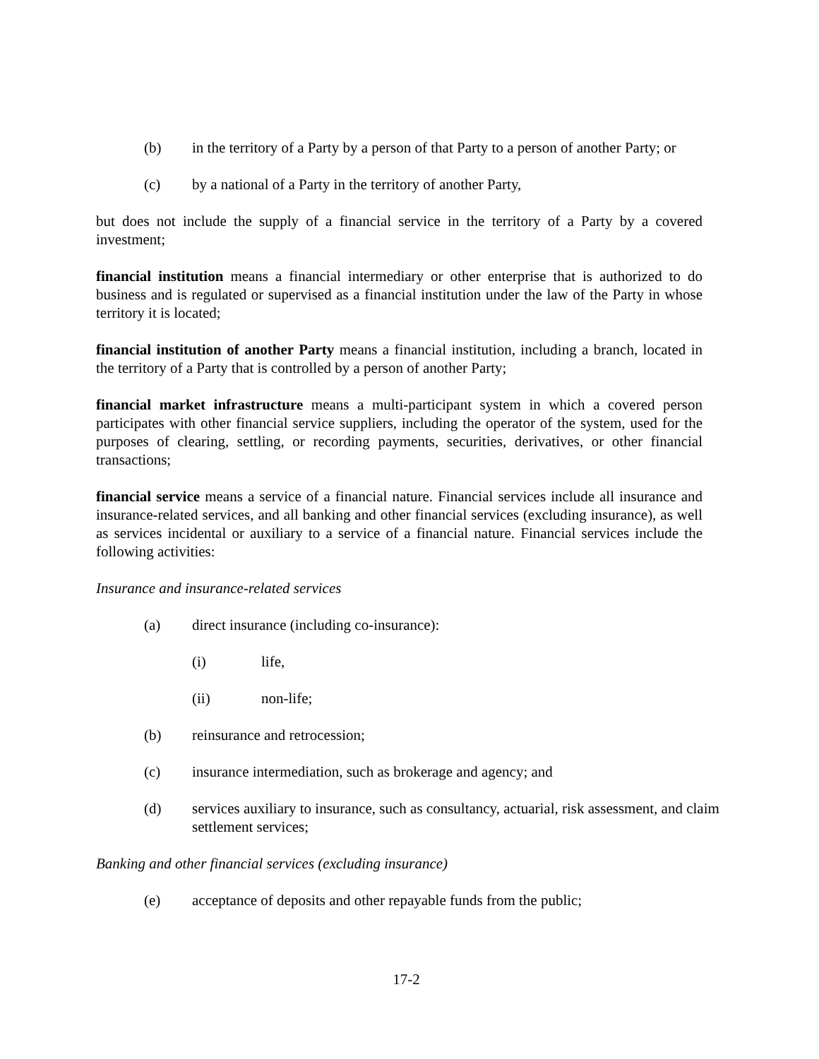(b) in the territory of a Party by a person of that Party to a person of another Party; or
(c) by a national of a Party in the territory of another Party,
but does not include the supply of a financial service in the territory of a Party by a covered investment;
financial institution means a financial intermediary or other enterprise that is authorized to do business and is regulated or supervised as a financial institution under the law of the Party in whose territory it is located;
financial institution of another Party means a financial institution, including a branch, located in the territory of a Party that is controlled by a person of another Party;
financial market infrastructure means a multi-participant system in which a covered person participates with other financial service suppliers, including the operator of the system, used for the purposes of clearing, settling, or recording payments, securities, derivatives, or other financial transactions;
financial service means a service of a financial nature. Financial services include all insurance and insurance-related services, and all banking and other financial services (excluding insurance), as well as services incidental or auxiliary to a service of a financial nature. Financial services include the following activities:
Insurance and insurance-related services
(a) direct insurance (including co-insurance):
(i) life,
(ii) non-life;
(b) reinsurance and retrocession;
(c) insurance intermediation, such as brokerage and agency; and
(d) services auxiliary to insurance, such as consultancy, actuarial, risk assessment, and claim settlement services;
Banking and other financial services (excluding insurance)
(e) acceptance of deposits and other repayable funds from the public;
17-2